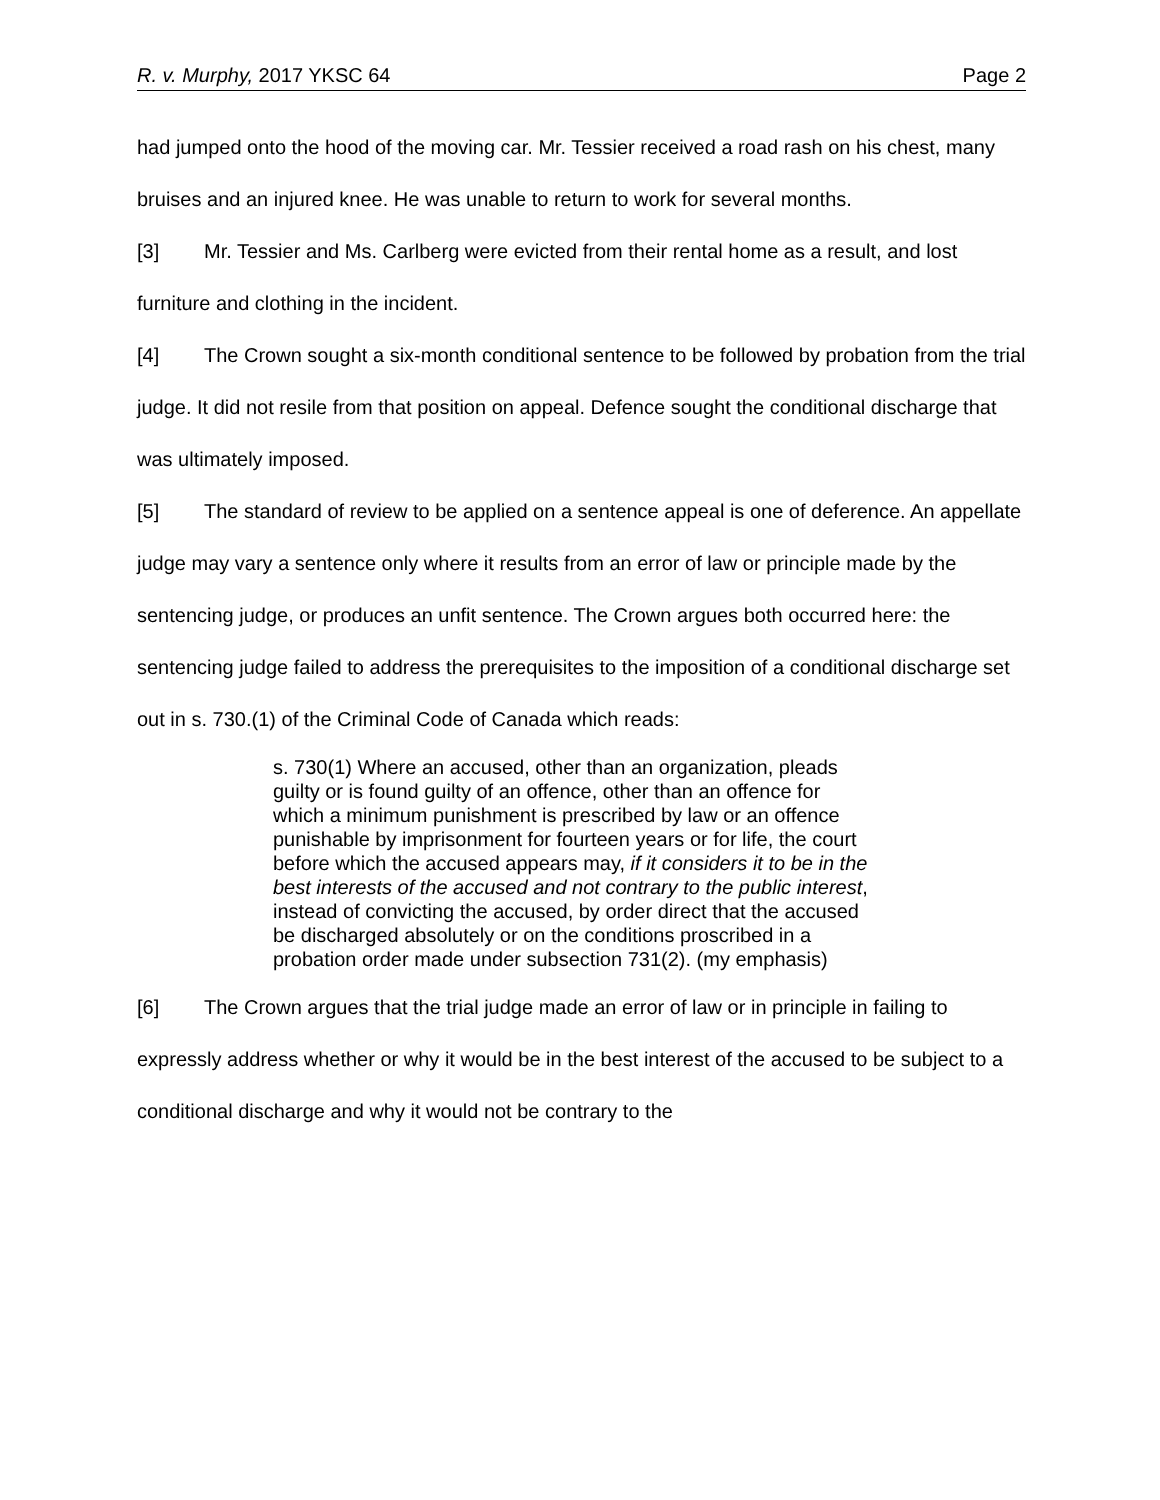R. v. Murphy, 2017 YKSC 64 Page 2
had jumped onto the hood of the moving car. Mr. Tessier received a road rash on his chest, many bruises and an injured knee. He was unable to return to work for several months.
[3] Mr. Tessier and Ms. Carlberg were evicted from their rental home as a result, and lost furniture and clothing in the incident.
[4] The Crown sought a six-month conditional sentence to be followed by probation from the trial judge. It did not resile from that position on appeal. Defence sought the conditional discharge that was ultimately imposed.
[5] The standard of review to be applied on a sentence appeal is one of deference. An appellate judge may vary a sentence only where it results from an error of law or principle made by the sentencing judge, or produces an unfit sentence. The Crown argues both occurred here: the sentencing judge failed to address the prerequisites to the imposition of a conditional discharge set out in s. 730.(1) of the Criminal Code of Canada which reads:
s. 730(1) Where an accused, other than an organization, pleads guilty or is found guilty of an offence, other than an offence for which a minimum punishment is prescribed by law or an offence punishable by imprisonment for fourteen years or for life, the court before which the accused appears may, if it considers it to be in the best interests of the accused and not contrary to the public interest, instead of convicting the accused, by order direct that the accused be discharged absolutely or on the conditions proscribed in a probation order made under subsection 731(2). (my emphasis)
[6] The Crown argues that the trial judge made an error of law or in principle in failing to expressly address whether or why it would be in the best interest of the accused to be subject to a conditional discharge and why it would not be contrary to the